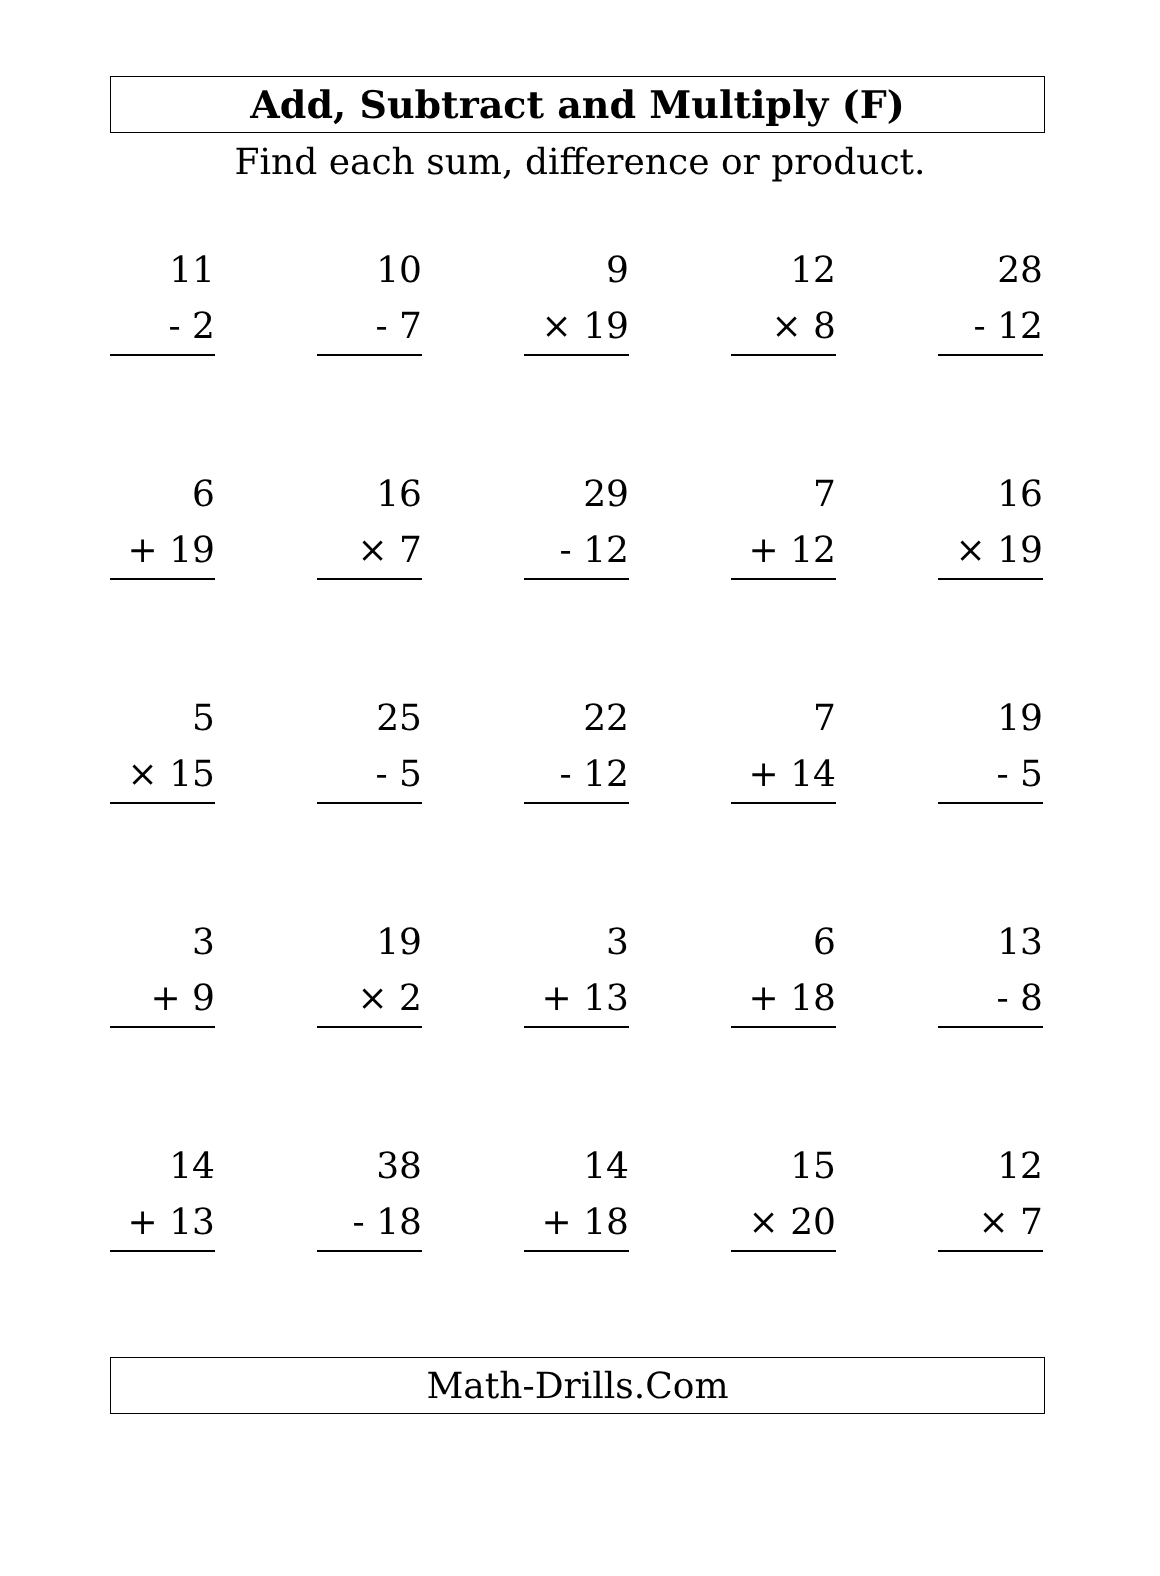Add, Subtract and Multiply (F)
Find each sum, difference or product.
11
- 2
10
- 7
9
× 19
12
× 8
28
- 12
6
+ 19
16
× 7
29
- 12
7
+ 12
16
× 19
5
× 15
25
- 5
22
- 12
7
+ 14
19
- 5
3
+ 9
19
× 2
3
+ 13
6
+ 18
13
- 8
14
+ 13
38
- 18
14
+ 18
15
× 20
12
× 7
Math-Drills.Com